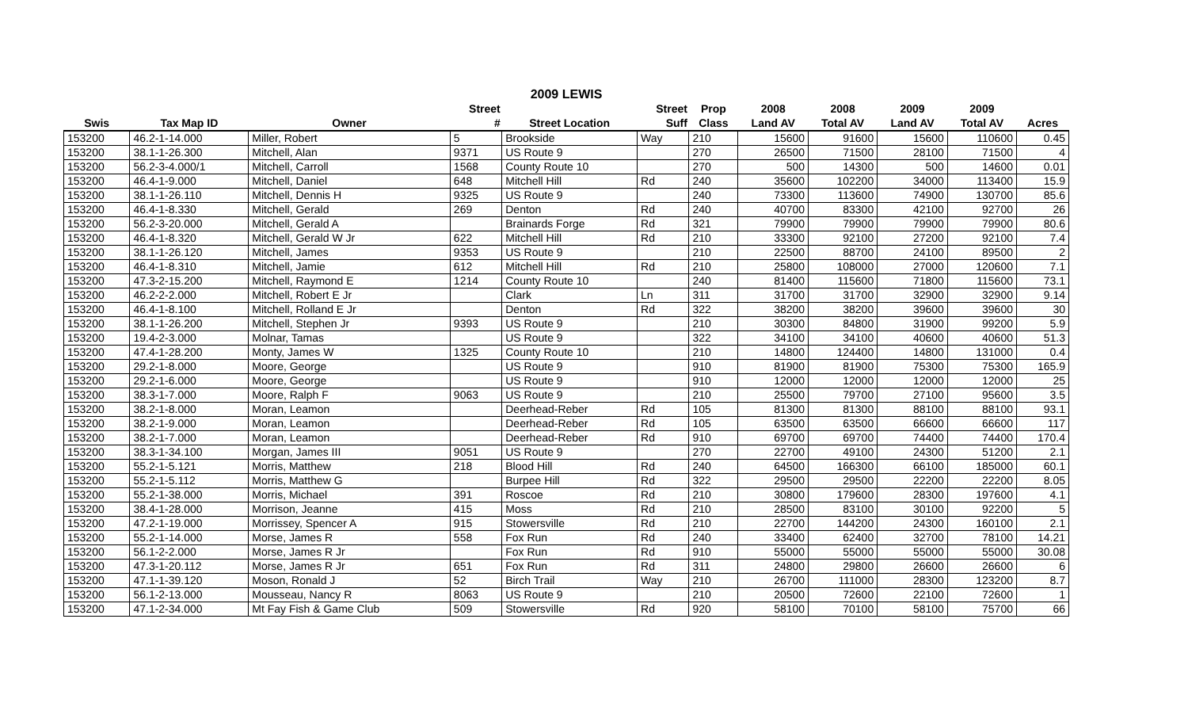2009 LEWIS
| | | | Street | | Street | Prop | 2008 | 2008 | 2009 | 2009 | |
| --- | --- | --- | --- | --- | --- | --- | --- | --- | --- | --- | --- |
| Swis | Tax Map ID | Owner | # | Street Location | Suff | Class | Land AV | Total AV | Land AV | Total AV | Acres |
| 153200 | 46.2-1-14.000 | Miller, Robert | 5 | Brookside | Way | 210 | 15600 | 91600 | 15600 | 110600 | 0.45 |
| 153200 | 38.1-1-26.300 | Mitchell, Alan | 9371 | US Route 9 | | 270 | 26500 | 71500 | 28100 | 71500 | 4 |
| 153200 | 56.2-3-4.000/1 | Mitchell, Carroll | 1568 | County Route 10 | | 270 | 500 | 14300 | 500 | 14600 | 0.01 |
| 153200 | 46.4-1-9.000 | Mitchell, Daniel | 648 | Mitchell Hill | Rd | 240 | 35600 | 102200 | 34000 | 113400 | 15.9 |
| 153200 | 38.1-1-26.110 | Mitchell, Dennis H | 9325 | US Route 9 | | 240 | 73300 | 113600 | 74900 | 130700 | 85.6 |
| 153200 | 46.4-1-8.330 | Mitchell, Gerald | 269 | Denton | Rd | 240 | 40700 | 83300 | 42100 | 92700 | 26 |
| 153200 | 56.2-3-20.000 | Mitchell, Gerald A | | Brainards Forge | Rd | 321 | 79900 | 79900 | 79900 | 79900 | 80.6 |
| 153200 | 46.4-1-8.320 | Mitchell, Gerald W Jr | 622 | Mitchell Hill | Rd | 210 | 33300 | 92100 | 27200 | 92100 | 7.4 |
| 153200 | 38.1-1-26.120 | Mitchell, James | 9353 | US Route 9 | | 210 | 22500 | 88700 | 24100 | 89500 | 2 |
| 153200 | 46.4-1-8.310 | Mitchell, Jamie | 612 | Mitchell Hill | Rd | 210 | 25800 | 108000 | 27000 | 120600 | 7.1 |
| 153200 | 47.3-2-15.200 | Mitchell, Raymond E | 1214 | County Route 10 | | 240 | 81400 | 115600 | 71800 | 115600 | 73.1 |
| 153200 | 46.2-2-2.000 | Mitchell, Robert E Jr | | Clark | Ln | 311 | 31700 | 31700 | 32900 | 32900 | 9.14 |
| 153200 | 46.4-1-8.100 | Mitchell, Rolland E Jr | | Denton | Rd | 322 | 38200 | 38200 | 39600 | 39600 | 30 |
| 153200 | 38.1-1-26.200 | Mitchell, Stephen Jr | 9393 | US Route 9 | | 210 | 30300 | 84800 | 31900 | 99200 | 5.9 |
| 153200 | 19.4-2-3.000 | Molnar, Tamas | | US Route 9 | | 322 | 34100 | 34100 | 40600 | 40600 | 51.3 |
| 153200 | 47.4-1-28.200 | Monty, James W | 1325 | County Route 10 | | 210 | 14800 | 124400 | 14800 | 131000 | 0.4 |
| 153200 | 29.2-1-8.000 | Moore, George | | US Route 9 | | 910 | 81900 | 81900 | 75300 | 75300 | 165.9 |
| 153200 | 29.2-1-6.000 | Moore, George | | US Route 9 | | 910 | 12000 | 12000 | 12000 | 12000 | 25 |
| 153200 | 38.3-1-7.000 | Moore, Ralph F | 9063 | US Route 9 | | 210 | 25500 | 79700 | 27100 | 95600 | 3.5 |
| 153200 | 38.2-1-8.000 | Moran, Leamon | | Deerhead-Reber | Rd | 105 | 81300 | 81300 | 88100 | 88100 | 93.1 |
| 153200 | 38.2-1-9.000 | Moran, Leamon | | Deerhead-Reber | Rd | 105 | 63500 | 63500 | 66600 | 66600 | 117 |
| 153200 | 38.2-1-7.000 | Moran, Leamon | | Deerhead-Reber | Rd | 910 | 69700 | 69700 | 74400 | 74400 | 170.4 |
| 153200 | 38.3-1-34.100 | Morgan, James III | 9051 | US Route 9 | | 270 | 22700 | 49100 | 24300 | 51200 | 2.1 |
| 153200 | 55.2-1-5.121 | Morris, Matthew | 218 | Blood Hill | Rd | 240 | 64500 | 166300 | 66100 | 185000 | 60.1 |
| 153200 | 55.2-1-5.112 | Morris, Matthew G | | Burpee Hill | Rd | 322 | 29500 | 29500 | 22200 | 22200 | 8.05 |
| 153200 | 55.2-1-38.000 | Morris, Michael | 391 | Roscoe | Rd | 210 | 30800 | 179600 | 28300 | 197600 | 4.1 |
| 153200 | 38.4-1-28.000 | Morrison, Jeanne | 415 | Moss | Rd | 210 | 28500 | 83100 | 30100 | 92200 | 5 |
| 153200 | 47.2-1-19.000 | Morrissey, Spencer A | 915 | Stowersville | Rd | 210 | 22700 | 144200 | 24300 | 160100 | 2.1 |
| 153200 | 55.2-1-14.000 | Morse, James R | 558 | Fox Run | Rd | 240 | 33400 | 62400 | 32700 | 78100 | 14.21 |
| 153200 | 56.1-2-2.000 | Morse, James R Jr | | Fox Run | Rd | 910 | 55000 | 55000 | 55000 | 55000 | 30.08 |
| 153200 | 47.3-1-20.112 | Morse, James R Jr | 651 | Fox Run | Rd | 311 | 24800 | 29800 | 26600 | 26600 | 6 |
| 153200 | 47.1-1-39.120 | Moson, Ronald J | 52 | Birch Trail | Way | 210 | 26700 | 111000 | 28300 | 123200 | 8.7 |
| 153200 | 56.1-2-13.000 | Mousseau, Nancy R | 8063 | US Route 9 | | 210 | 20500 | 72600 | 22100 | 72600 | 1 |
| 153200 | 47.1-2-34.000 | Mt Fay Fish & Game Club | 509 | Stowersville | Rd | 920 | 58100 | 70100 | 58100 | 75700 | 66 |